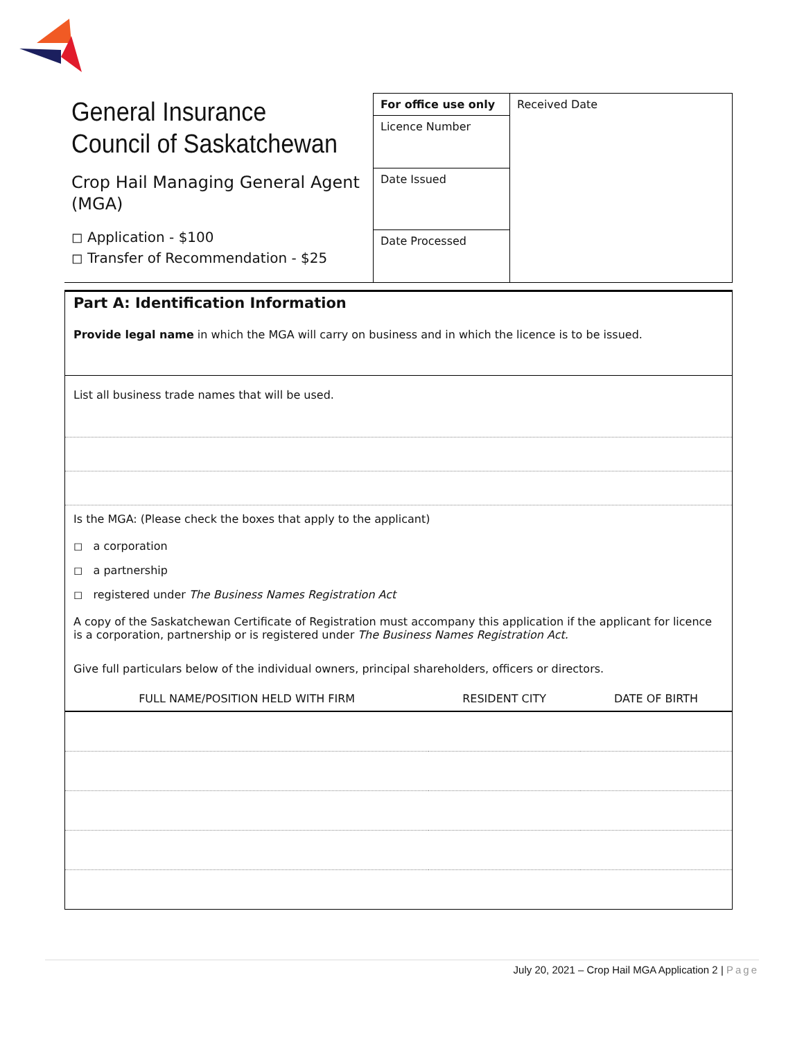General Insurance Council of Saskatchewan
Crop Hail Managing General Agent (MGA)
◻ Application - $100
◻ Transfer of Recommendation - $25
For office use only
Licence Number
Date Issued
Date Processed
Received Date
Part A: Identification Information
Provide legal name in which the MGA will carry on business and in which the licence is to be issued.
List all business trade names that will be used.
Is the MGA: (Please check the boxes that apply to the applicant)
◻ a corporation
◻ a partnership
◻ registered under The Business Names Registration Act
A copy of the Saskatchewan Certificate of Registration must accompany this application if the applicant for licence is a corporation, partnership or is registered under The Business Names Registration Act.
Give full particulars below of the individual owners, principal shareholders, officers or directors.
| FULL NAME/POSITION HELD WITH FIRM | RESIDENT CITY | DATE OF BIRTH |
| --- | --- | --- |
July 20, 2021 – Crop Hail MGA Application 2 | Page